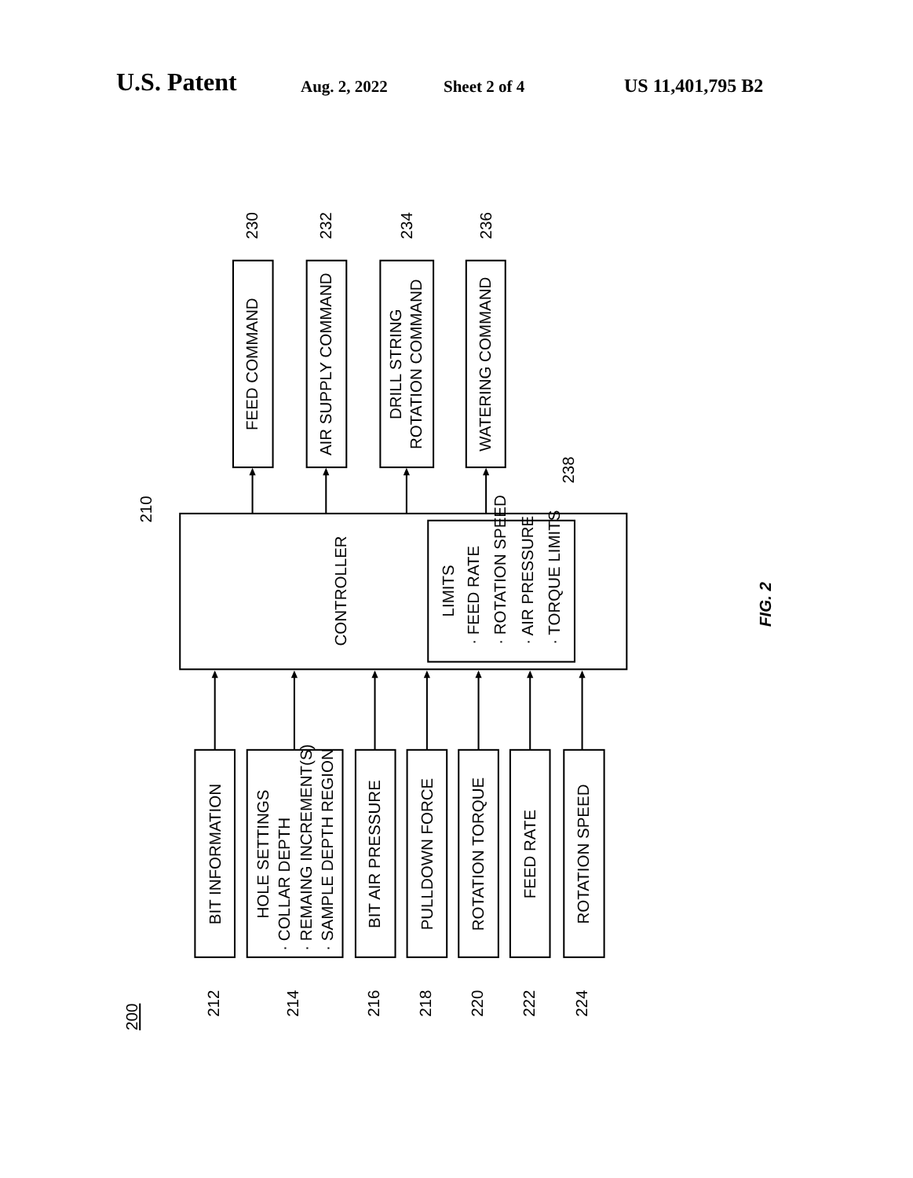U.S. Patent Aug. 2, 2022 Sheet 2 of 4 US 11,401,795 B2
FEED COMMAND
AIR SUPPLY COMMAND
DRILL STRING
ROTATION COMMAND
WATERING COMMAND
CONTROLLER
LIMITS
· FEED RATE
· ROTATION SPEED
· AIR PRESSURE
· TORQUE LIMITS
BIT INFORMATION
HOLE SETTINGS
· COLLAR DEPTH
· REMAING INCREMENT(S)
· SAMPLE DEPTH REGION
BIT AIR PRESSURE
PULLDOWN FORCE
ROTATION TORQUE
FEED RATE
ROTATION SPEED
230
232
234
236
238
210
212
214
216
218
220
222
224
200
FIG. 2